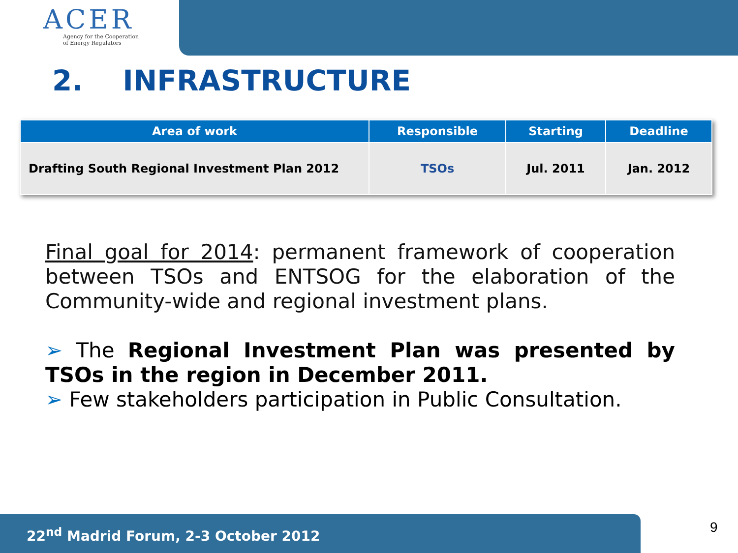ACER
Agency for the Cooperation
of Energy Regulators
2. INFRASTRUCTURE
| Area of work | Responsible | Starting | Deadline |
| --- | --- | --- | --- |
| Drafting South Regional Investment Plan 2012 | TSOs | Jul. 2011 | Jan. 2012 |
Final goal for 2014: permanent framework of cooperation between TSOs and ENTSOG for the elaboration of the Community-wide and regional investment plans.
➢ The Regional Investment Plan was presented by TSOs in the region in December 2011.
➢ Few stakeholders participation in Public Consultation.
22<sup>nd</sup> Madrid Forum, 2-3 October 2012 9